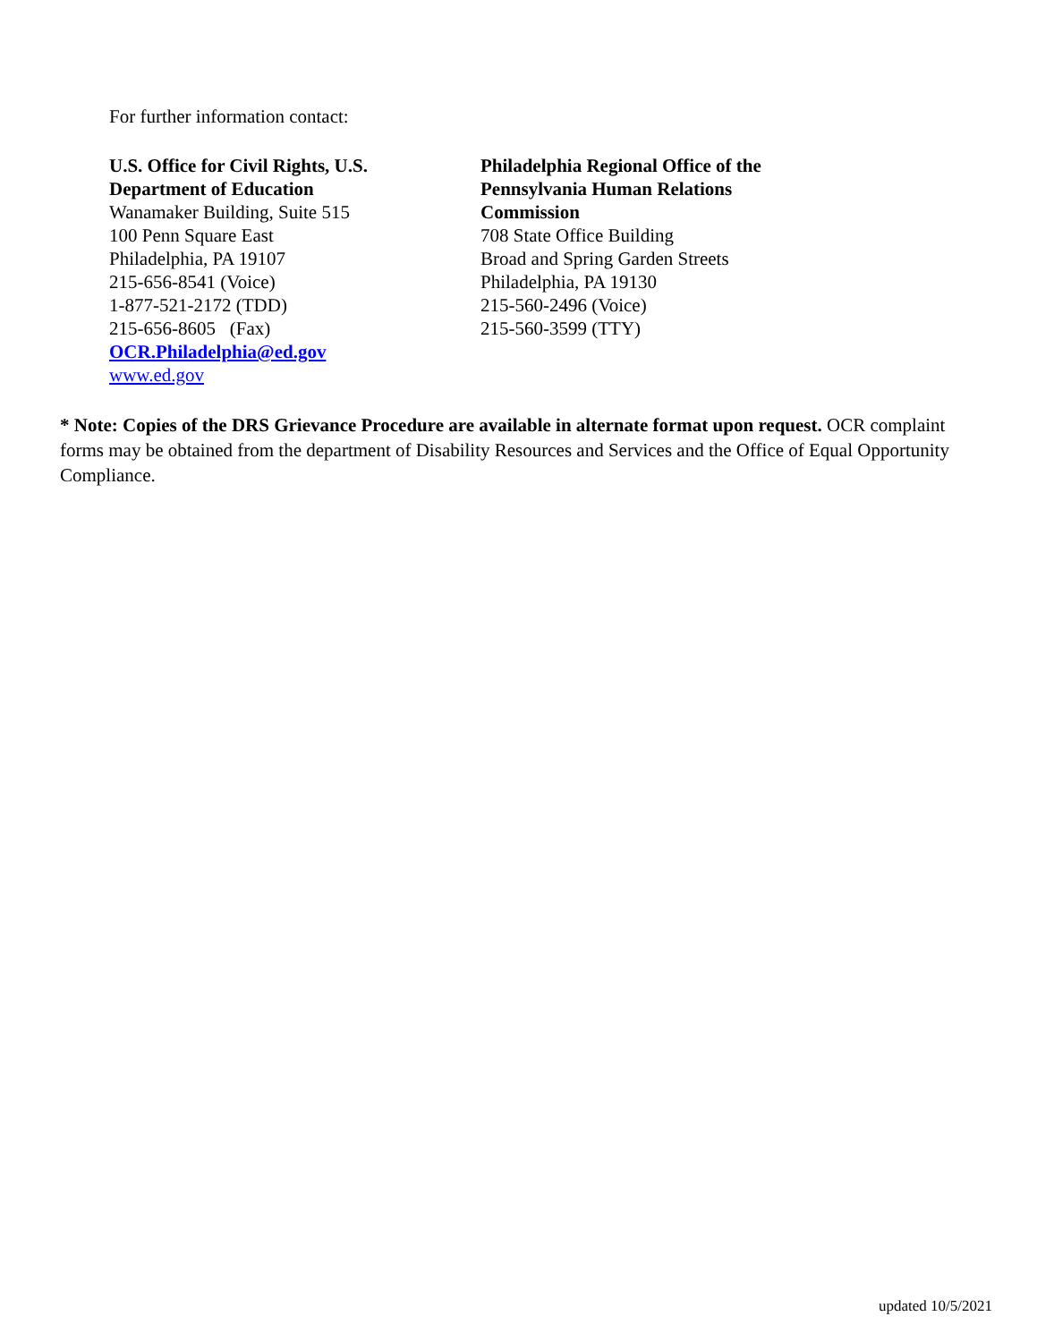For further information contact:
U.S. Office for Civil Rights, U.S.
Department of Education
Wanamaker Building, Suite 515
100 Penn Square East
Philadelphia, PA 19107
215-656-8541 (Voice)
1-877-521-2172 (TDD)
215-656-8605 (Fax)
OCR.Philadelphia@ed.gov
www.ed.gov
Philadelphia Regional Office of the Pennsylvania Human Relations Commission
708 State Office Building
Broad and Spring Garden Streets
Philadelphia, PA 19130
215-560-2496 (Voice)
215-560-3599 (TTY)
* Note: Copies of the DRS Grievance Procedure are available in alternate format upon request. OCR complaint forms may be obtained from the department of Disability Resources and Services and the Office of Equal Opportunity Compliance.
updated 10/5/2021